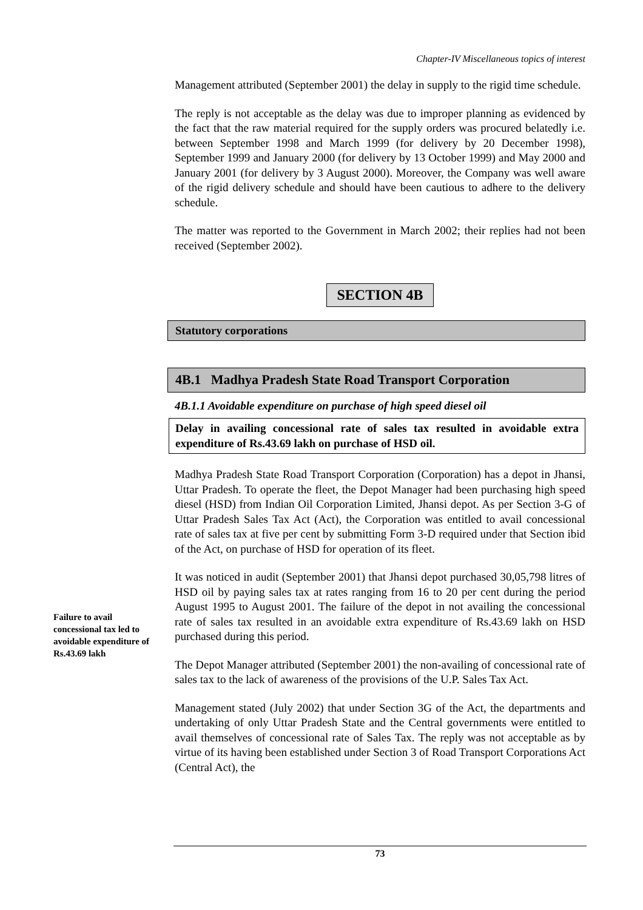Chapter-IV Miscellaneous topics of interest
Management attributed (September 2001) the delay in supply to the rigid time schedule.
The reply is not acceptable as the delay was due to improper planning as evidenced by the fact that the raw material required for the supply orders was procured belatedly i.e. between September 1998 and March 1999 (for delivery by 20 December 1998), September 1999 and January 2000 (for delivery by 13 October 1999) and May 2000 and January 2001 (for delivery by 3 August 2000). Moreover, the Company was well aware of the rigid delivery schedule and should have been cautious to adhere to the delivery schedule.
The matter was reported to the Government in March 2002; their replies had not been received (September 2002).
SECTION 4B
Statutory corporations
4B.1 Madhya Pradesh State Road Transport Corporation
4B.1.1 Avoidable expenditure on purchase of high speed diesel oil
Delay in availing concessional rate of sales tax resulted in avoidable extra expenditure of Rs.43.69 lakh on purchase of HSD oil.
Madhya Pradesh State Road Transport Corporation (Corporation) has a depot in Jhansi, Uttar Pradesh. To operate the fleet, the Depot Manager had been purchasing high speed diesel (HSD) from Indian Oil Corporation Limited, Jhansi depot. As per Section 3-G of Uttar Pradesh Sales Tax Act (Act), the Corporation was entitled to avail concessional rate of sales tax at five per cent by submitting Form 3-D required under that Section ibid of the Act, on purchase of HSD for operation of its fleet.
It was noticed in audit (September 2001) that Jhansi depot purchased 30,05,798 litres of HSD oil by paying sales tax at rates ranging from 16 to 20 per cent during the period August 1995 to August 2001. The failure of the depot in not availing the concessional rate of sales tax resulted in an avoidable extra expenditure of Rs.43.69 lakh on HSD purchased during this period.
The Depot Manager attributed (September 2001) the non-availing of concessional rate of sales tax to the lack of awareness of the provisions of the U.P. Sales Tax Act.
Management stated (July 2002) that under Section 3G of the Act, the departments and undertaking of only Uttar Pradesh State and the Central governments were entitled to avail themselves of concessional rate of Sales Tax. The reply was not acceptable as by virtue of its having been established under Section 3 of Road Transport Corporations Act (Central Act), the
Failure to avail concessional tax led to avoidable expenditure of Rs.43.69 lakh
73